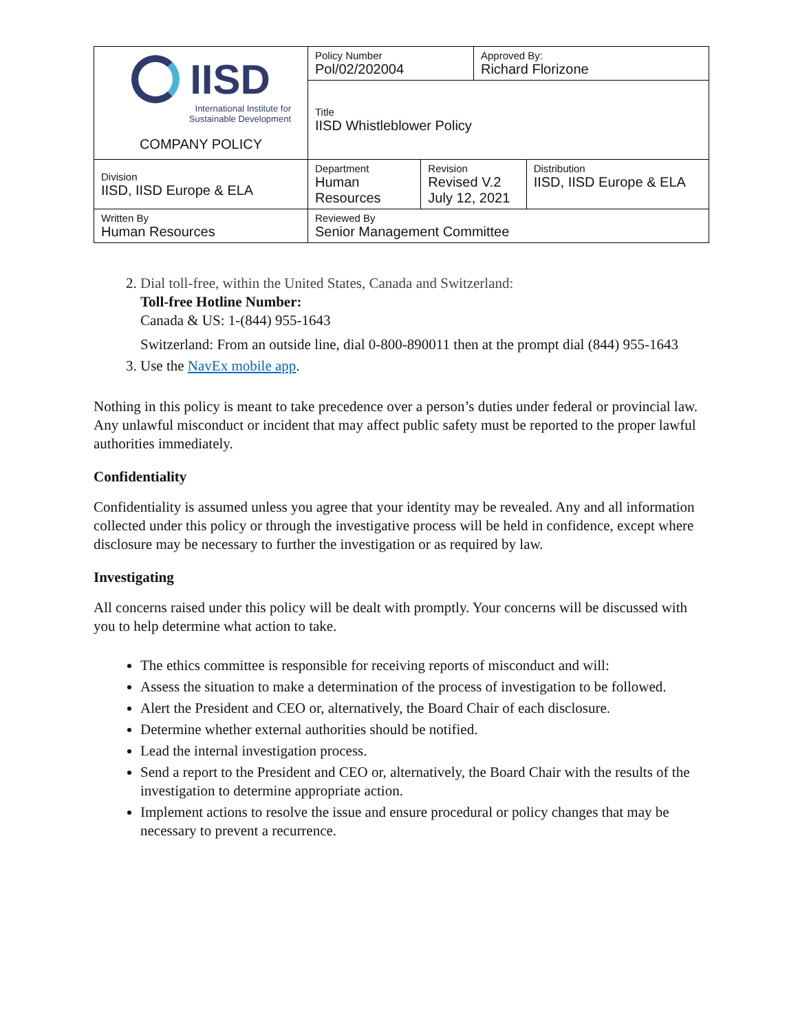| IISD International Institute for Sustainable Development COMPANY POLICY | Policy Number Pol/02/202004 | | Approved By: Richard Florizone | |
| | Title IISD Whistleblower Policy | | | |
| Division IISD, IISD Europe & ELA | Department Human Resources | Revision Revised V.2 July 12, 2021 | | Distribution IISD, IISD Europe & ELA |
| Written By Human Resources | Reviewed By Senior Management Committee | | | |
2. Dial toll-free, within the United States, Canada and Switzerland:
Toll-free Hotline Number:
Canada & US: 1-(844) 955-1643
Switzerland: From an outside line, dial 0-800-890011 then at the prompt dial (844) 955-1643
3. Use the NavEx mobile app.
Nothing in this policy is meant to take precedence over a person’s duties under federal or provincial law. Any unlawful misconduct or incident that may affect public safety must be reported to the proper lawful authorities immediately.
Confidentiality
Confidentiality is assumed unless you agree that your identity may be revealed. Any and all information collected under this policy or through the investigative process will be held in confidence, except where disclosure may be necessary to further the investigation or as required by law.
Investigating
All concerns raised under this policy will be dealt with promptly. Your concerns will be discussed with you to help determine what action to take.
The ethics committee is responsible for receiving reports of misconduct and will:
Assess the situation to make a determination of the process of investigation to be followed.
Alert the President and CEO or, alternatively, the Board Chair of each disclosure.
Determine whether external authorities should be notified.
Lead the internal investigation process.
Send a report to the President and CEO or, alternatively, the Board Chair with the results of the investigation to determine appropriate action.
Implement actions to resolve the issue and ensure procedural or policy changes that may be necessary to prevent a recurrence.